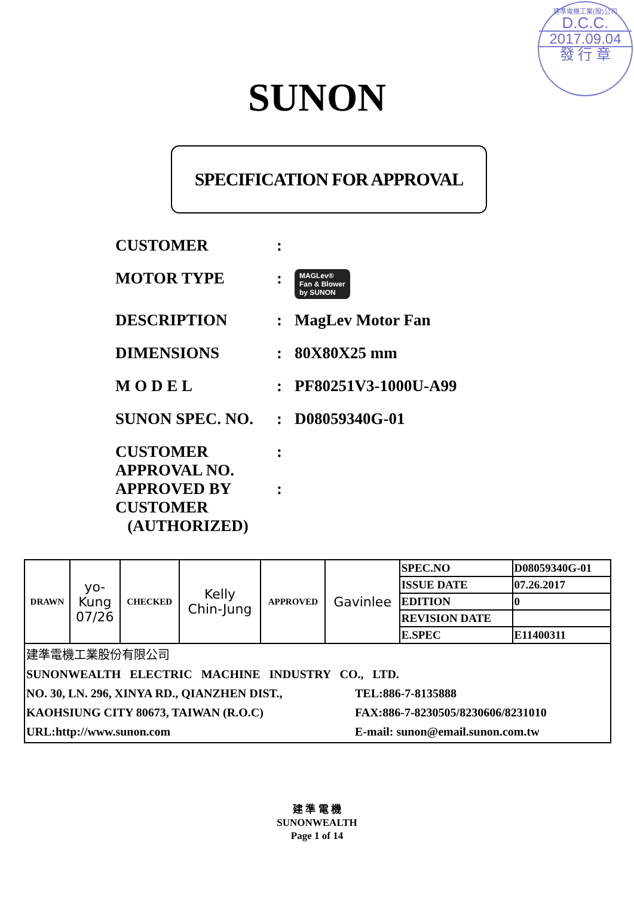建準電機工業(股)公司
D.C.C.
2017.09.04
發 行 章
SUNON
SPECIFICATION FOR APPROVAL
CUSTOMER :
MOTOR TYPE :
MAGLev®
Fan & Blower
by SUNON
DESCRIPTION : MagLev Motor Fan
DIMENSIONS : 80X80X25 mm
M O D E L : PF80251V3-1000U-A99
SUNON SPEC. NO. : D08059340G-01
CUSTOMER
APPROVAL NO.
:
APPROVED BY
CUSTOMER
(AUTHORIZED)
:
| DRAWN | yo- Kung 07/26 | CHECKED | Kelly Chin-Jung | APPROVED | Gavinlee | SPEC.NO | D08059340G-01 |
| | | | | | | ISSUE DATE | 07.26.2017 |
| | | | | | | EDITION | 0 |
| | | | | | | REVISION DATE | |
| | | | | | | E.SPEC | E11400311 |
| 建準電機工業股份有限公司 SUNONWEALTH ELECTRIC MACHINE INDUSTRY CO., LTD. NO. 30, LN. 296, XINYA RD., QIANZHEN DIST., KAOHSIUNG CITY 80673, TAIWAN (R.O.C) URL:http://www.sunon.com TEL:886-7-8135888 FAX:886-7-8230505/8230606/8231010 E-mail: sunon@email.sunon.com.tw | | | | | | | |
建 準 電 機
SUNONWEALTH
Page 1 of 14